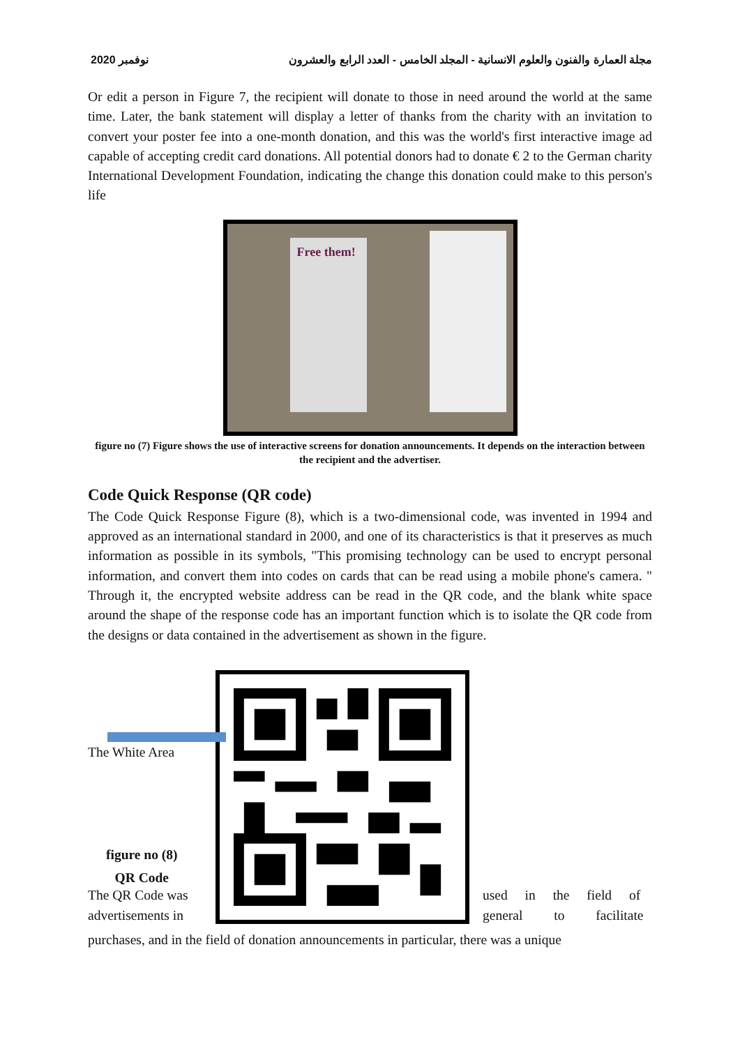نوفمبر 2020 مجلة العمارة والفنون والعلوم الانسانية - المجلد الخامس - العدد الرابع والعشرون
Or edit a person in Figure 7, the recipient will donate to those in need around the world at the same time. Later, the bank statement will display a letter of thanks from the charity with an invitation to convert your poster fee into a one-month donation, and this was the world's first interactive image ad capable of accepting credit card donations. All potential donors had to donate € 2 to the German charity International Development Foundation, indicating the change this donation could make to this person's life
Free them!
figure no (7) Figure shows the use of interactive screens for donation announcements. It depends on the interaction between the recipient and the advertiser.
Code Quick Response (QR code)
The Code Quick Response Figure (8), which is a two-dimensional code, was invented in 1994 and approved as an international standard in 2000, and one of its characteristics is that it preserves as much information as possible in its symbols, "This promising technology can be used to encrypt personal information, and convert them into codes on cards that can be read using a mobile phone's camera. " Through it, the encrypted website address can be read in the QR code, and the blank white space around the shape of the response code has an important function which is to isolate the QR code from the designs or data contained in the advertisement as shown in the figure.
The White Area
figure no (8)
QR Code
The QR Code was used in the field of
advertisements in general to facilitate
purchases, and in the field of donation announcements in particular, there was a unique